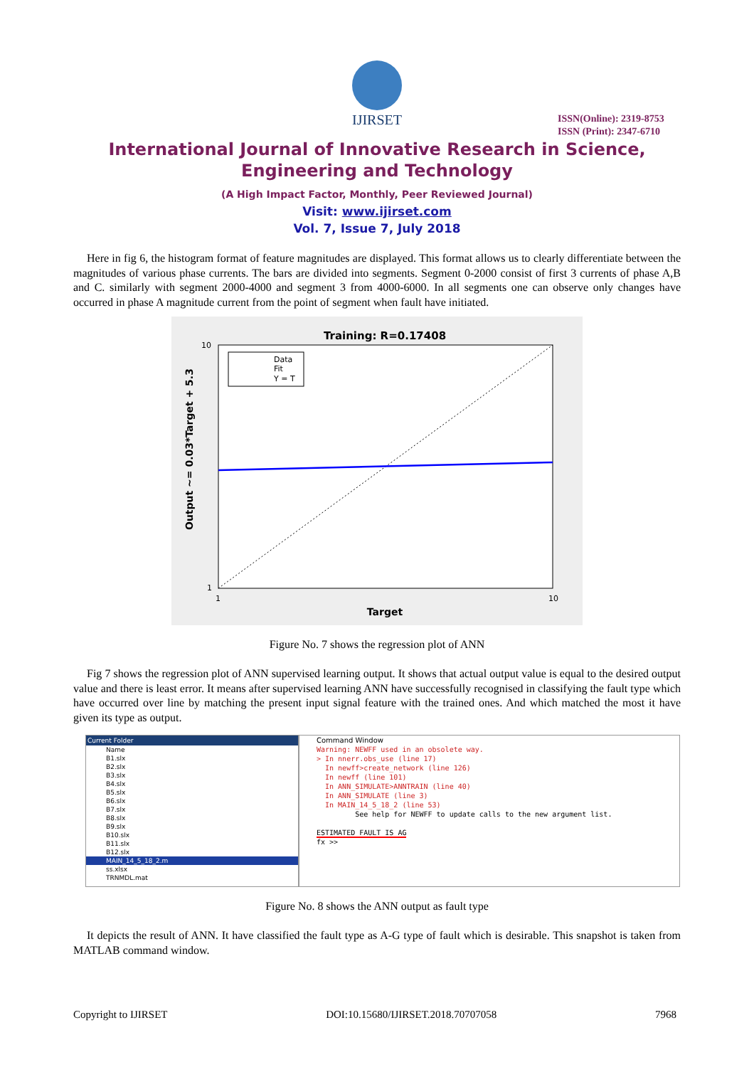IJIRSET
ISSN(Online): 2319-8753
ISSN (Print): 2347-6710
International Journal of Innovative Research in Science,
Engineering and Technology
(A High Impact Factor, Monthly, Peer Reviewed Journal)
Visit: www.ijirset.com
Vol. 7, Issue 7, July 2018
Here in fig 6, the histogram format of feature magnitudes are displayed. This format allows us to clearly differentiate between the magnitudes of various phase currents. The bars are divided into segments. Segment 0-2000 consist of first 3 currents of phase A,B and C. similarly with segment 2000-4000 and segment 3 from 4000-6000. In all segments one can observe only changes have occurred in phase A magnitude current from the point of segment when fault have initiated.
Training: R=0.17408
10
1
1
10
Target
Output ~= 0.03*Target + 5.3
Data
Fit
Y = T
Figure No. 7 shows the regression plot of ANN
Fig 7 shows the regression plot of ANN supervised learning output. It shows that actual output value is equal to the desired output value and there is least error. It means after supervised learning ANN have successfully recognised in classifying the fault type which have occurred over line by matching the present input signal feature with the trained ones. And which matched the most it have given its type as output.
Current Folder
Name
B1.slx
B2.slx
B3.slx
B4.slx
B5.slx
B6.slx
B7.slx
B8.slx
B9.slx
B10.slx
B11.slx
B12.slx
MAIN_14_5_18_2.m
ss.xlsx
TRNMDL.mat
Command Window
Warning: NEWFF used in an obsolete way.
> In nnerr.obs_use (line 17)
In newff>create_network (line 126)
In newff (line 101)
In ANN_SIMULATE>ANNTRAIN (line 40)
In ANN_SIMULATE (line 3)
In MAIN_14_5_18_2 (line 53)
See help for NEWFF to update calls to the new argument list.
ESTIMATED FAULT IS AG
fx >>
Figure No. 8 shows the ANN output as fault type
It depicts the result of ANN. It have classified the fault type as A-G type of fault which is desirable. This snapshot is taken from MATLAB command window.
Copyright to IJIRSET DOI:10.15680/IJIRSET.2018.70707058 7968